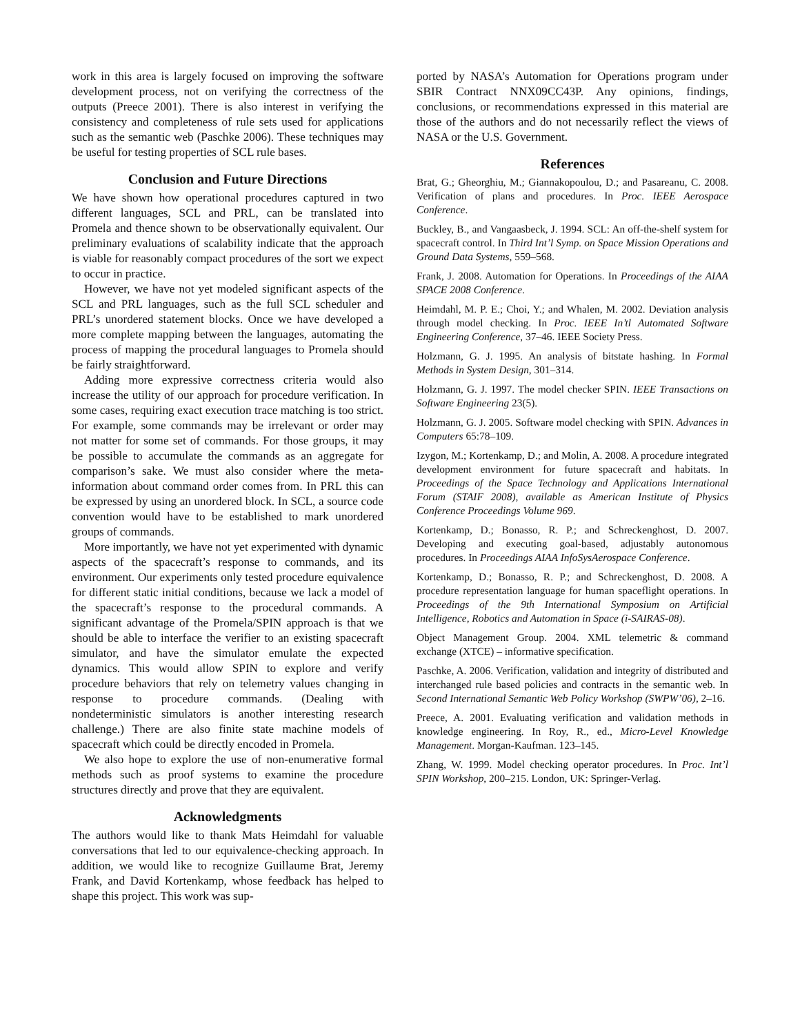work in this area is largely focused on improving the software development process, not on verifying the correctness of the outputs (Preece 2001). There is also interest in verifying the consistency and completeness of rule sets used for applications such as the semantic web (Paschke 2006). These techniques may be useful for testing properties of SCL rule bases.
Conclusion and Future Directions
We have shown how operational procedures captured in two different languages, SCL and PRL, can be translated into Promela and thence shown to be observationally equivalent. Our preliminary evaluations of scalability indicate that the approach is viable for reasonably compact procedures of the sort we expect to occur in practice.
However, we have not yet modeled significant aspects of the SCL and PRL languages, such as the full SCL scheduler and PRL’s unordered statement blocks. Once we have developed a more complete mapping between the languages, automating the process of mapping the procedural languages to Promela should be fairly straightforward.
Adding more expressive correctness criteria would also increase the utility of our approach for procedure verification. In some cases, requiring exact execution trace matching is too strict. For example, some commands may be irrelevant or order may not matter for some set of commands. For those groups, it may be possible to accumulate the commands as an aggregate for comparison’s sake. We must also consider where the meta-information about command order comes from. In PRL this can be expressed by using an unordered block. In SCL, a source code convention would have to be established to mark unordered groups of commands.
More importantly, we have not yet experimented with dynamic aspects of the spacecraft’s response to commands, and its environment. Our experiments only tested procedure equivalence for different static initial conditions, because we lack a model of the spacecraft’s response to the procedural commands. A significant advantage of the Promela/SPIN approach is that we should be able to interface the verifier to an existing spacecraft simulator, and have the simulator emulate the expected dynamics. This would allow SPIN to explore and verify procedure behaviors that rely on telemetry values changing in response to procedure commands. (Dealing with nondeterministic simulators is another interesting research challenge.) There are also finite state machine models of spacecraft which could be directly encoded in Promela.
We also hope to explore the use of non-enumerative formal methods such as proof systems to examine the procedure structures directly and prove that they are equivalent.
Acknowledgments
The authors would like to thank Mats Heimdahl for valuable conversations that led to our equivalence-checking approach. In addition, we would like to recognize Guillaume Brat, Jeremy Frank, and David Kortenkamp, whose feedback has helped to shape this project. This work was sup-
ported by NASA’s Automation for Operations program under SBIR Contract NNX09CC43P. Any opinions, findings, conclusions, or recommendations expressed in this material are those of the authors and do not necessarily reflect the views of NASA or the U.S. Government.
References
Brat, G.; Gheorghiu, M.; Giannakopoulou, D.; and Pasareanu, C. 2008. Verification of plans and procedures. In Proc. IEEE Aerospace Conference.
Buckley, B., and Vangaasbeck, J. 1994. SCL: An off-the-shelf system for spacecraft control. In Third Int’l Symp. on Space Mission Operations and Ground Data Systems, 559–568.
Frank, J. 2008. Automation for Operations. In Proceedings of the AIAA SPACE 2008 Conference.
Heimdahl, M. P. E.; Choi, Y.; and Whalen, M. 2002. Deviation analysis through model checking. In Proc. IEEE In’tl Automated Software Engineering Conference, 37–46. IEEE Society Press.
Holzmann, G. J. 1995. An analysis of bitstate hashing. In Formal Methods in System Design, 301–314.
Holzmann, G. J. 1997. The model checker SPIN. IEEE Transactions on Software Engineering 23(5).
Holzmann, G. J. 2005. Software model checking with SPIN. Advances in Computers 65:78–109.
Izygon, M.; Kortenkamp, D.; and Molin, A. 2008. A procedure integrated development environment for future spacecraft and habitats. In Proceedings of the Space Technology and Applications International Forum (STAIF 2008), available as American Institute of Physics Conference Proceedings Volume 969.
Kortenkamp, D.; Bonasso, R. P.; and Schreckenghost, D. 2007. Developing and executing goal-based, adjustably autonomous procedures. In Proceedings AIAA InfoSysAerospace Conference.
Kortenkamp, D.; Bonasso, R. P.; and Schreckenghost, D. 2008. A procedure representation language for human spaceflight operations. In Proceedings of the 9th International Symposium on Artificial Intelligence, Robotics and Automation in Space (i-SAIRAS-08).
Object Management Group. 2004. XML telemetric & command exchange (XTCE) – informative specification.
Paschke, A. 2006. Verification, validation and integrity of distributed and interchanged rule based policies and contracts in the semantic web. In Second International Semantic Web Policy Workshop (SWPW’06), 2–16.
Preece, A. 2001. Evaluating verification and validation methods in knowledge engineering. In Roy, R., ed., Micro-Level Knowledge Management. Morgan-Kaufman. 123–145.
Zhang, W. 1999. Model checking operator procedures. In Proc. Int’l SPIN Workshop, 200–215. London, UK: Springer-Verlag.